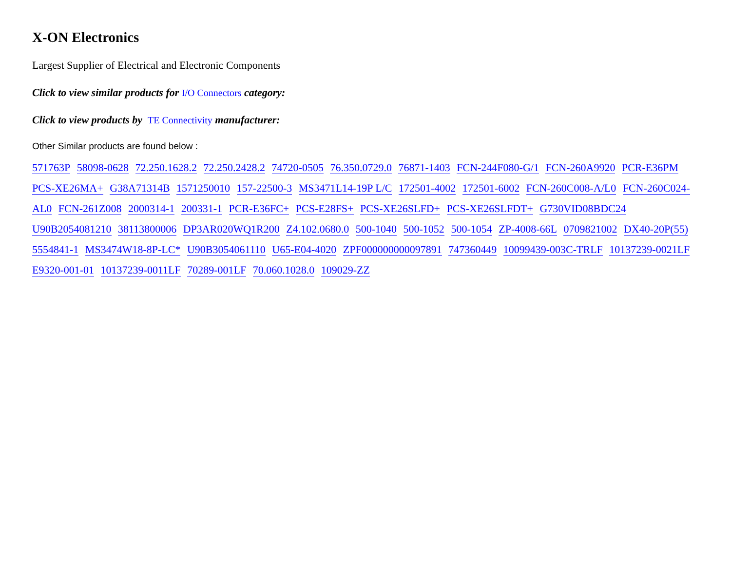X-ON Electronics
Largest Supplier of Electrical and Electronic Components
Click to view similar products for I/O Connectors category:
Click to view products by TE Connectivity manufacturer:
Other Similar products are found below :
571763P 58098-0628 72.250.1628.2 72.250.2428.2 74720-0505 76.350.0729.0 76871-1403 FCN-244F080-G/1 FCN-260A9920 PCR-E36PM PCS-XE26MA+ G38A71314B 1571250010 157-22500-3 MS3471L14-19P L/C 172501-4002 172501-6002 FCN-260C008-A/L0 FCN-260C024-AL0 FCN-261Z008 2000314-1 200331-1 PCR-E36FC+ PCS-E28FS+ PCS-XE26SLFD+ PCS-XE26SLFDT+ G730VID08BDC24 U90B2054081210 38113800006 DP3AR020WQ1R200 Z4.102.0680.0 500-1040 500-1052 500-1054 ZP-4008-66L 0709821002 DX40-20P(55) 5554841-1 MS3474W18-8P-LC* U90B3054061110 U65-E04-4020 ZPF000000000097891 747360449 10099439-003C-TRLF 10137239-0021LF E9320-001-01 10137239-0011LF 70289-001LF 70.060.1028.0 109029-ZZ